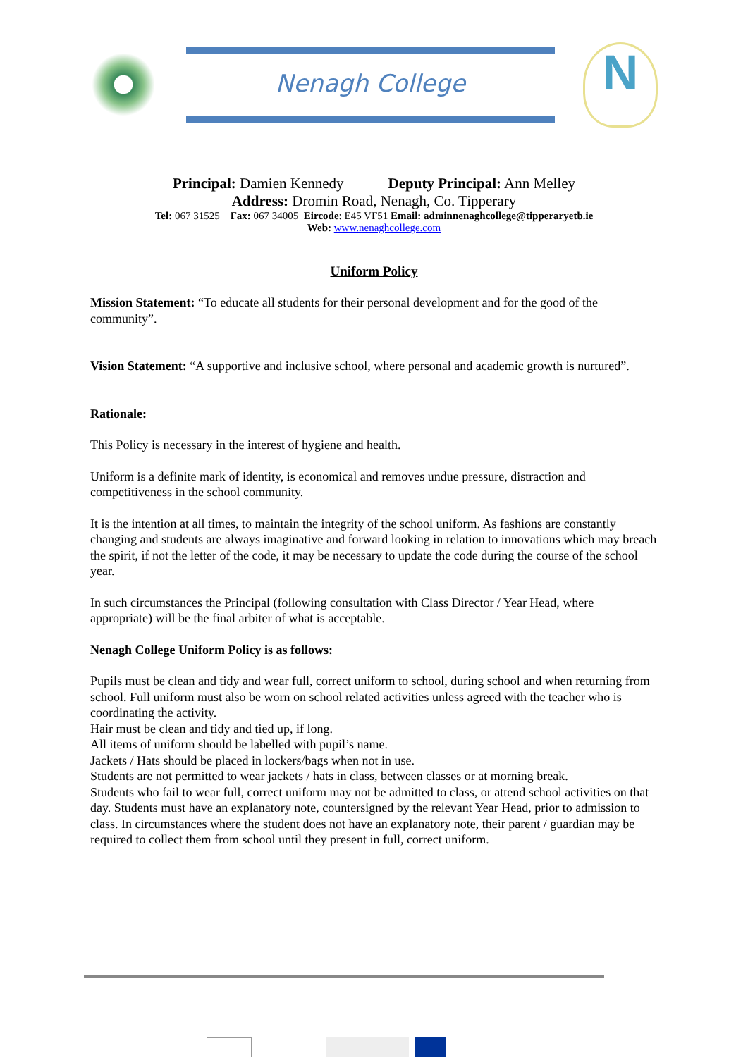Nenagh College
N
Principal: Damien Kennedy Deputy Principal: Ann Melley
Address: Dromin Road, Nenagh, Co. Tipperary
Tel: 067 31525 Fax: 067 34005 Eircode: E45 VF51 Email: adminnenaghcollege@tipperaryetb.ie
Web: www.nenaghcollege.com
Uniform Policy
Mission Statement: “To educate all students for their personal development and for the good of the community”.
Vision Statement: “A supportive and inclusive school, where personal and academic growth is nurtured”.
Rationale:
This Policy is necessary in the interest of hygiene and health.
Uniform is a definite mark of identity, is economical and removes undue pressure, distraction and competitiveness in the school community.
It is the intention at all times, to maintain the integrity of the school uniform. As fashions are constantly changing and students are always imaginative and forward looking in relation to innovations which may breach the spirit, if not the letter of the code, it may be necessary to update the code during the course of the school year.
In such circumstances the Principal (following consultation with Class Director / Year Head, where appropriate) will be the final arbiter of what is acceptable.
Nenagh College Uniform Policy is as follows:
Pupils must be clean and tidy and wear full, correct uniform to school, during school and when returning from school. Full uniform must also be worn on school related activities unless agreed with the teacher who is coordinating the activity.
Hair must be clean and tidy and tied up, if long.
All items of uniform should be labelled with pupil’s name.
Jackets / Hats should be placed in lockers/bags when not in use.
Students are not permitted to wear jackets / hats in class, between classes or at morning break.
Students who fail to wear full, correct uniform may not be admitted to class, or attend school activities on that day. Students must have an explanatory note, countersigned by the relevant Year Head, prior to admission to class. In circumstances where the student does not have an explanatory note, their parent / guardian may be required to collect them from school until they present in full, correct uniform.